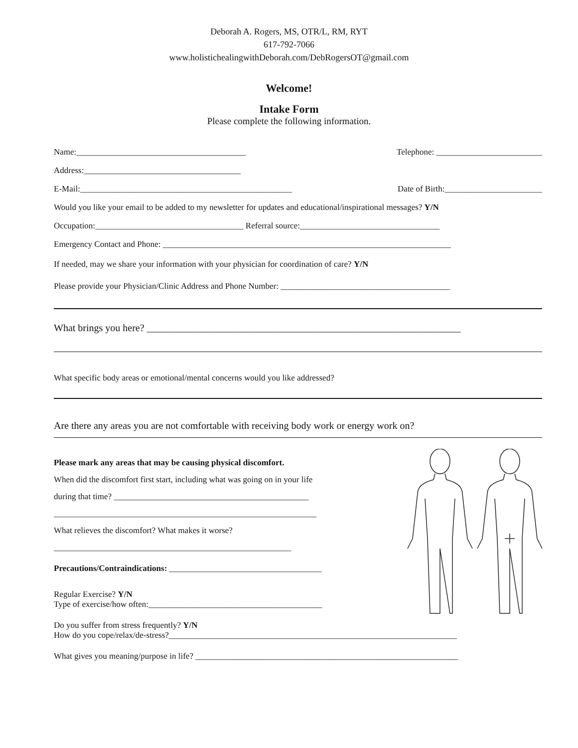Deborah A. Rogers, MS, OTR/L, RM, RYT
617-792-7066
www.holistichealingwithDeborah.com/DebRogersOT@gmail.com
Welcome!
Intake Form
Please complete the following information.
Name:________________________________________ Telephone: _________________________
Address:_____________________________________
E-Mail:__________________________________________________ Date of Birth:_______________________
Would you like your email to be added to my newsletter for updates and educational/inspirational messages? Y/N
Occupation:___________________________________ Referral source:_________________________________
Emergency Contact and Phone: ____________________________________________________________________
If needed, may we share your information with your physician for coordination of care? Y/N
Please provide your Physician/Clinic Address and Phone Number: ________________________________________
What brings you here? _______________________________________________________________
What specific body areas or emotional/mental concerns would you like addressed?
Are there any areas you are not comfortable with receiving body work or energy work on?
Please mark any areas that may be causing physical discomfort.
When did the discomfort first start, including what was going on in your life
during that time? ______________________________________________
______________________________________________________________
What relieves the discomfort? What makes it worse?
________________________________________________________
Precautions/Contraindications: ____________________________________
Regular Exercise? Y/N
Type of exercise/how often:_________________________________________
Do you suffer from stress frequently? Y/N
How do you cope/relax/de-stress?____________________________________________________________________
What gives you meaning/purpose in life? ______________________________________________________________